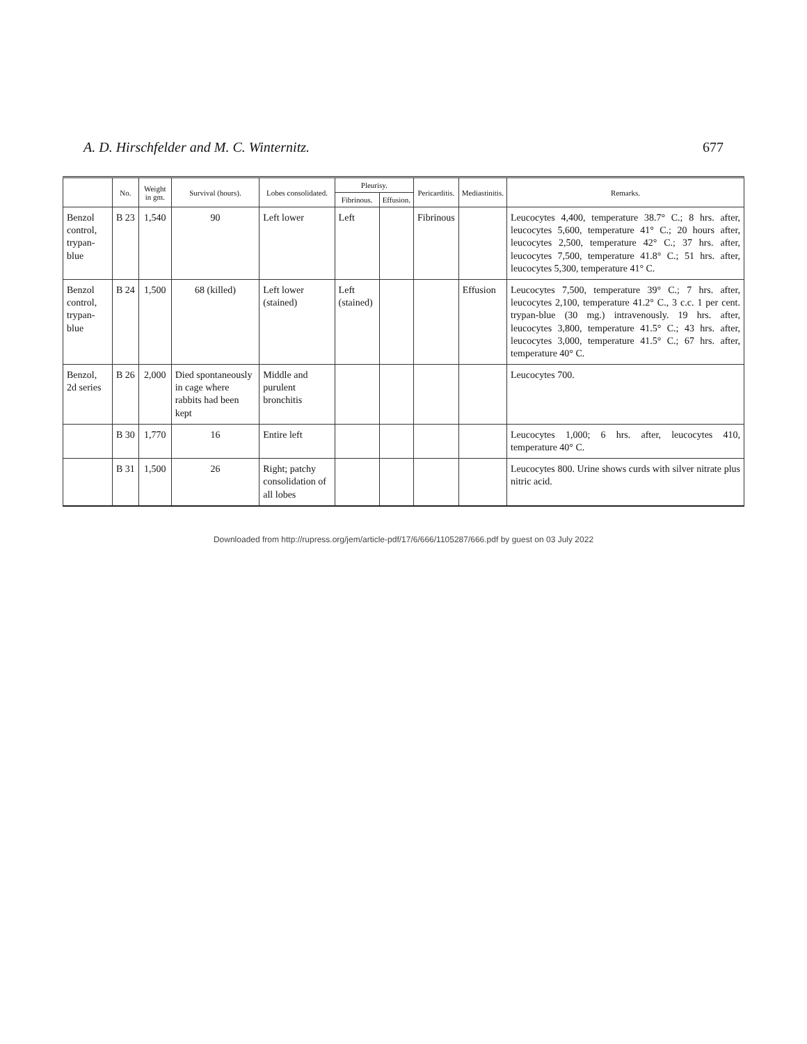A. D. Hirschfelder and M. C. Winternitz. 677
| | No. | Weight in gm. | Survival (hours). | Lobes consolidated. | Pleurisy. | | Pericarditis. | Mediastinitis. | Remarks. |
| --- | --- | --- | --- | --- | --- | --- | --- | --- | --- |
| | | | | | Fibrinous. | Effusion. | | | |
| Benzol control, trypan-blue | B 23 | 1,540 | 90 | Left lower | Left | | Fibrinous | | Leucocytes 4,400, temperature 38.7° C.; 8 hrs. after, leucocytes 5,600, temperature 41° C.; 20 hours after, leucocytes 2,500, temperature 42° C.; 37 hrs. after, leucocytes 7,500, temperature 41.8° C.; 51 hrs. after, leucocytes 5,300, temperature 41° C. |
| Benzol control, trypan-blue | B 24 | 1,500 | 68 (killed) | Left lower (stained) | Left (stained) | | | Effusion | Leucocytes 7,500, temperature 39° C.; 7 hrs. after, leucocytes 2,100, temperature 41.2° C., 3 c.c. 1 per cent. trypan-blue (30 mg.) intravenously. 19 hrs. after, leucocytes 3,800, temperature 41.5° C.; 43 hrs. after, leucocytes 3,000, temperature 41.5° C.; 67 hrs. after, temperature 40° C. |
| Benzol, 2d series | B 26 | 2,000 | Died spontaneously in cage where rabbits had been kept | Middle and purulent bronchitis | | | | | Leucocytes 700. |
| | B 30 | 1,770 | 16 | Entire left | | | | | Leucocytes 1,000; 6 hrs. after, leucocytes 410, temperature 40° C. |
| | B 31 | 1,500 | 26 | Right; patchy consolidation of all lobes | | | | | Leucocytes 800. Urine shows curds with silver nitrate plus nitric acid. |
Downloaded from http://rupress.org/jem/article-pdf/17/6/666/1105287/666.pdf by guest on 03 July 2022